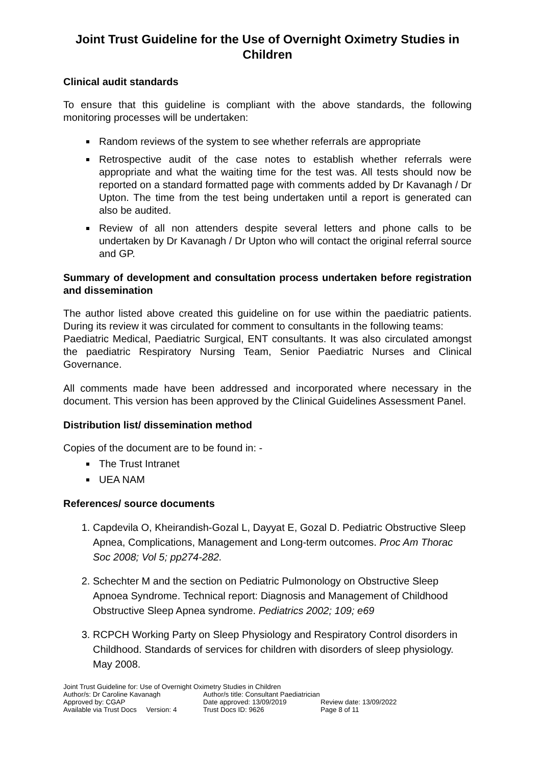Joint Trust Guideline for the Use of Overnight Oximetry Studies in Children
Clinical audit standards
To ensure that this guideline is compliant with the above standards, the following monitoring processes will be undertaken:
Random reviews of the system to see whether referrals are appropriate
Retrospective audit of the case notes to establish whether referrals were appropriate and what the waiting time for the test was. All tests should now be reported on a standard formatted page with comments added by Dr Kavanagh / Dr Upton. The time from the test being undertaken until a report is generated can also be audited.
Review of all non attenders despite several letters and phone calls to be undertaken by Dr Kavanagh / Dr Upton who will contact the original referral source and GP.
Summary of development and consultation process undertaken before registration and dissemination
The author listed above created this guideline on for use within the paediatric patients. During its review it was circulated for comment to consultants in the following teams:
Paediatric Medical, Paediatric Surgical, ENT consultants. It was also circulated amongst the paediatric Respiratory Nursing Team, Senior Paediatric Nurses and Clinical Governance.
All comments made have been addressed and incorporated where necessary in the document. This version has been approved by the Clinical Guidelines Assessment Panel.
Distribution list/ dissemination method
Copies of the document are to be found in: -
The Trust Intranet
UEA NAM
References/ source documents
1. Capdevila O, Kheirandish-Gozal L, Dayyat E, Gozal D. Pediatric Obstructive Sleep Apnea, Complications, Management and Long-term outcomes. Proc Am Thorac Soc 2008; Vol 5; pp274-282.
2. Schechter M and the section on Pediatric Pulmonology on Obstructive Sleep Apnoea Syndrome. Technical report: Diagnosis and Management of Childhood Obstructive Sleep Apnea syndrome. Pediatrics 2002; 109; e69
3. RCPCH Working Party on Sleep Physiology and Respiratory Control disorders in Childhood. Standards of services for children with disorders of sleep physiology. May 2008.
Joint Trust Guideline for: Use of Overnight Oximetry Studies in Children
Author/s: Dr Caroline Kavanagh Author/s title: Consultant Paediatrician
Approved by: CGAP Date approved: 13/09/2019 Review date: 13/09/2022
Available via Trust Docs Version: 4 Trust Docs ID: 9626 Page 8 of 11